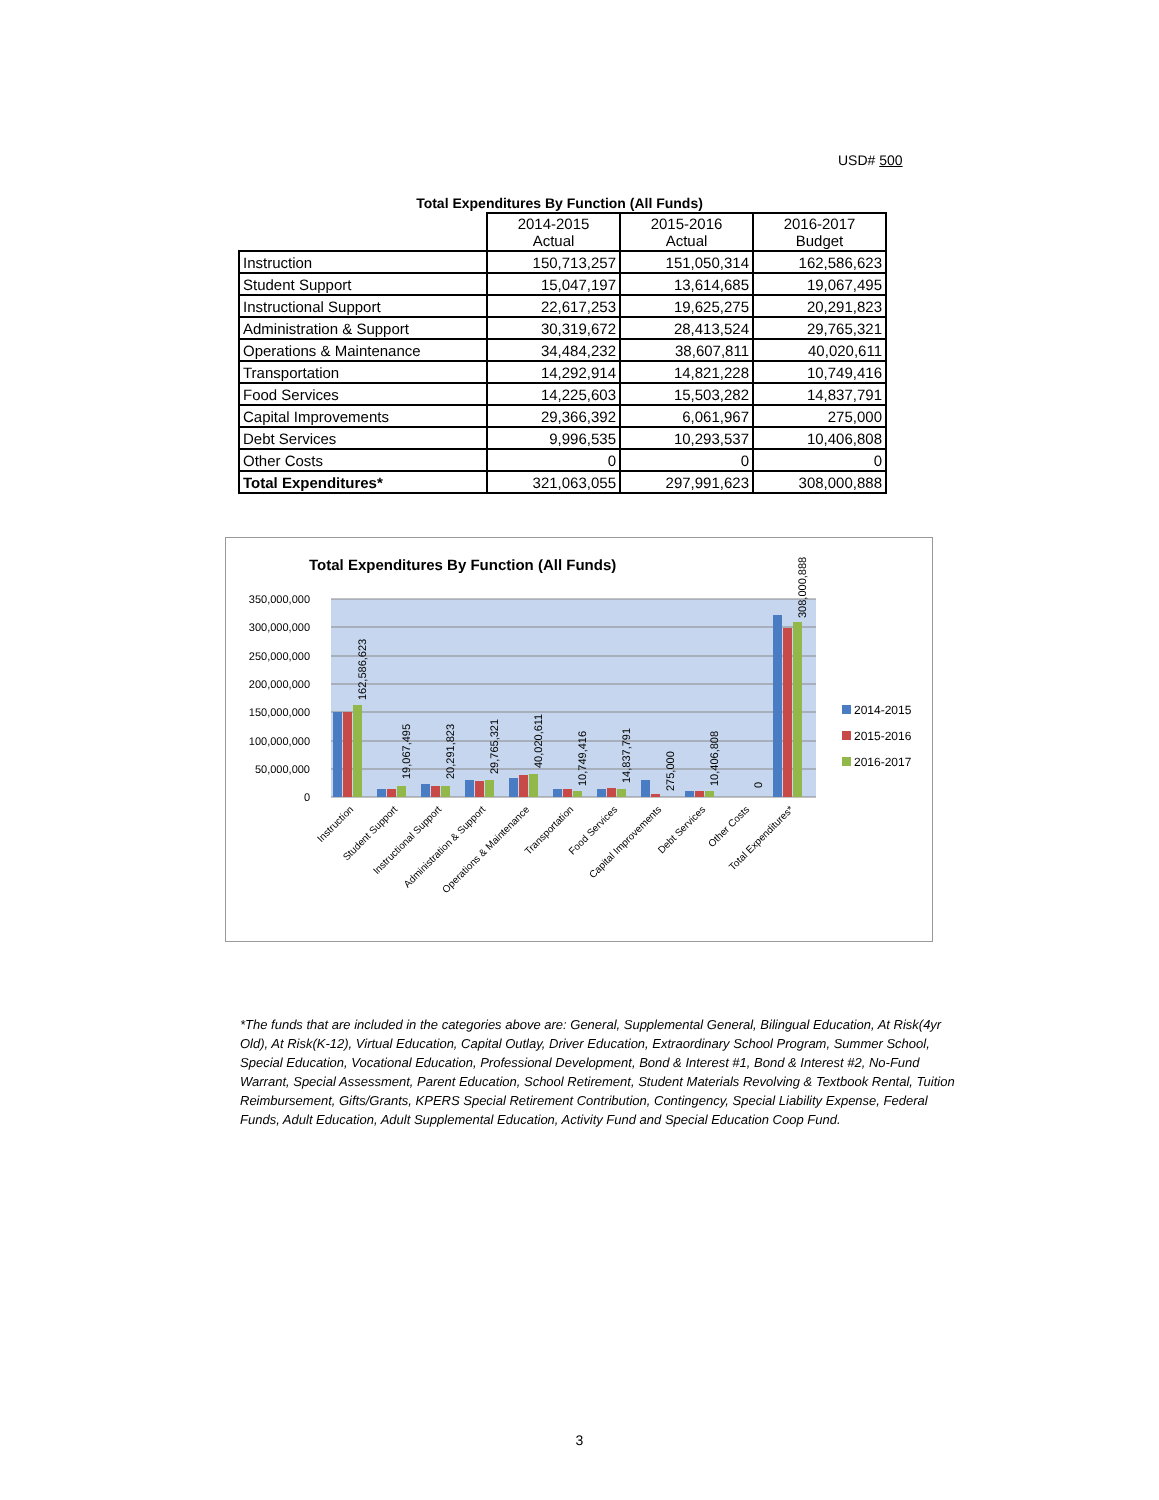USD# 500
Total Expenditures By Function (All Funds)
| | 2014-2015 Actual | 2015-2016 Actual | 2016-2017 Budget |
| --- | --- | --- | --- |
| Instruction | 150,713,257 | 151,050,314 | 162,586,623 |
| Student Support | 15,047,197 | 13,614,685 | 19,067,495 |
| Instructional Support | 22,617,253 | 19,625,275 | 20,291,823 |
| Administration & Support | 30,319,672 | 28,413,524 | 29,765,321 |
| Operations & Maintenance | 34,484,232 | 38,607,811 | 40,020,611 |
| Transportation | 14,292,914 | 14,821,228 | 10,749,416 |
| Food Services | 14,225,603 | 15,503,282 | 14,837,791 |
| Capital Improvements | 29,366,392 | 6,061,967 | 275,000 |
| Debt Services | 9,996,535 | 10,293,537 | 10,406,808 |
| Other Costs | 0 | 0 | 0 |
| Total Expenditures* | 321,063,055 | 297,991,623 | 308,000,888 |
Total Expenditures By Function (All Funds)
0
50,000,000
100,000,000
150,000,000
200,000,000
250,000,000
300,000,000
350,000,000
162,586,623
19,067,495
20,291,823
29,765,321
40,020,611
10,749,416
14,837,791
275,000
10,406,808
0
308,000,888
Instruction
Student Support
Instructional Support
Administration & Support
Operations & Maintenance
Transportation
Food Services
Capital Improvements
Debt Services
Other Costs
Total Expenditures*
2014-2015
2015-2016
2016-2017
*The funds that are included in the categories above are: General, Supplemental General, Bilingual Education, At Risk(4yr Old), At Risk(K-12), Virtual Education, Capital Outlay, Driver Education, Extraordinary School Program, Summer School, Special Education, Vocational Education, Professional Development, Bond & Interest #1, Bond & Interest #2, No-Fund Warrant, Special Assessment, Parent Education, School Retirement, Student Materials Revolving & Textbook Rental, Tuition Reimbursement, Gifts/Grants, KPERS Special Retirement Contribution, Contingency, Special Liability Expense, Federal Funds, Adult Education, Adult Supplemental Education, Activity Fund and Special Education Coop Fund.
3